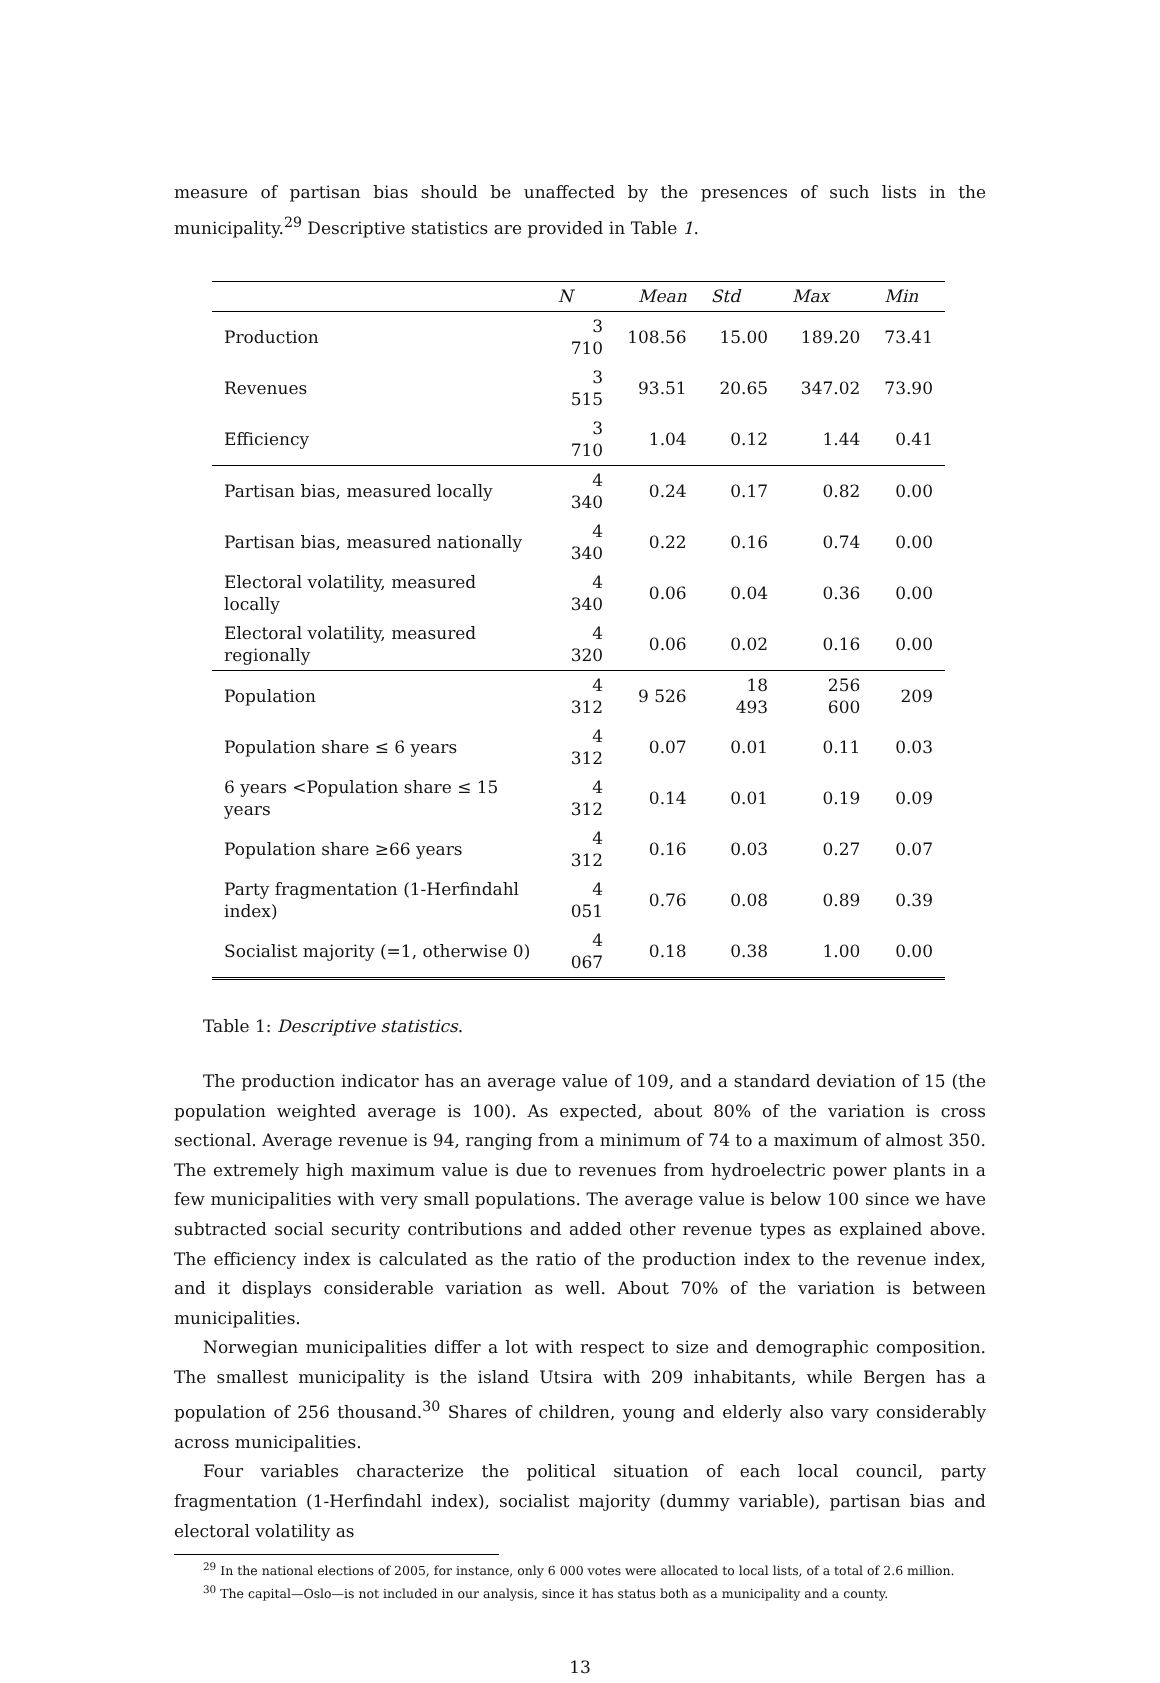measure of partisan bias should be unaffected by the presences of such lists in the municipality.<sup>29</sup> Descriptive statistics are provided in Table 1.
| | N | Mean | Std | Max | Min |
| --- | --- | --- | --- | --- | --- |
| Production | 3 710 | 108.56 | 15.00 | 189.20 | 73.41 |
| Revenues | 3 515 | 93.51 | 20.65 | 347.02 | 73.90 |
| Efficiency | 3 710 | 1.04 | 0.12 | 1.44 | 0.41 |
| Partisan bias, measured locally | 4 340 | 0.24 | 0.17 | 0.82 | 0.00 |
| Partisan bias, measured nationally | 4 340 | 0.22 | 0.16 | 0.74 | 0.00 |
| Electoral volatility, measured locally | 4 340 | 0.06 | 0.04 | 0.36 | 0.00 |
| Electoral volatility, measured regionally | 4 320 | 0.06 | 0.02 | 0.16 | 0.00 |
| Population | 4 312 | 9 526 | 18 493 | 256 600 | 209 |
| Population share ≤ 6 years | 4 312 | 0.07 | 0.01 | 0.11 | 0.03 |
| 6 years <Population share ≤ 15 years | 4 312 | 0.14 | 0.01 | 0.19 | 0.09 |
| Population share ≥66 years | 4 312 | 0.16 | 0.03 | 0.27 | 0.07 |
| Party fragmentation (1-Herfindahl index) | 4 051 | 0.76 | 0.08 | 0.89 | 0.39 |
| Socialist majority (=1, otherwise 0) | 4 067 | 0.18 | 0.38 | 1.00 | 0.00 |
Table 1: Descriptive statistics.
The production indicator has an average value of 109, and a standard deviation of 15 (the population weighted average is 100). As expected, about 80% of the variation is cross sectional. Average revenue is 94, ranging from a minimum of 74 to a maximum of almost 350. The extremely high maximum value is due to revenues from hydroelectric power plants in a few municipalities with very small populations. The average value is below 100 since we have subtracted social security contributions and added other revenue types as explained above. The efficiency index is calculated as the ratio of the production index to the revenue index, and it displays considerable variation as well. About 70% of the variation is between municipalities.
Norwegian municipalities differ a lot with respect to size and demographic composition. The smallest municipality is the island Utsira with 209 inhabitants, while Bergen has a population of 256 thousand.<sup>30</sup> Shares of children, young and elderly also vary considerably across municipalities.
Four variables characterize the political situation of each local council, party fragmentation (1-Herfindahl index), socialist majority (dummy variable), partisan bias and electoral volatility as
<sup>29</sup> In the national elections of 2005, for instance, only 6 000 votes were allocated to local lists, of a total of 2.6 million.
<sup>30</sup> The capital—Oslo—is not included in our analysis, since it has status both as a municipality and a county.
13